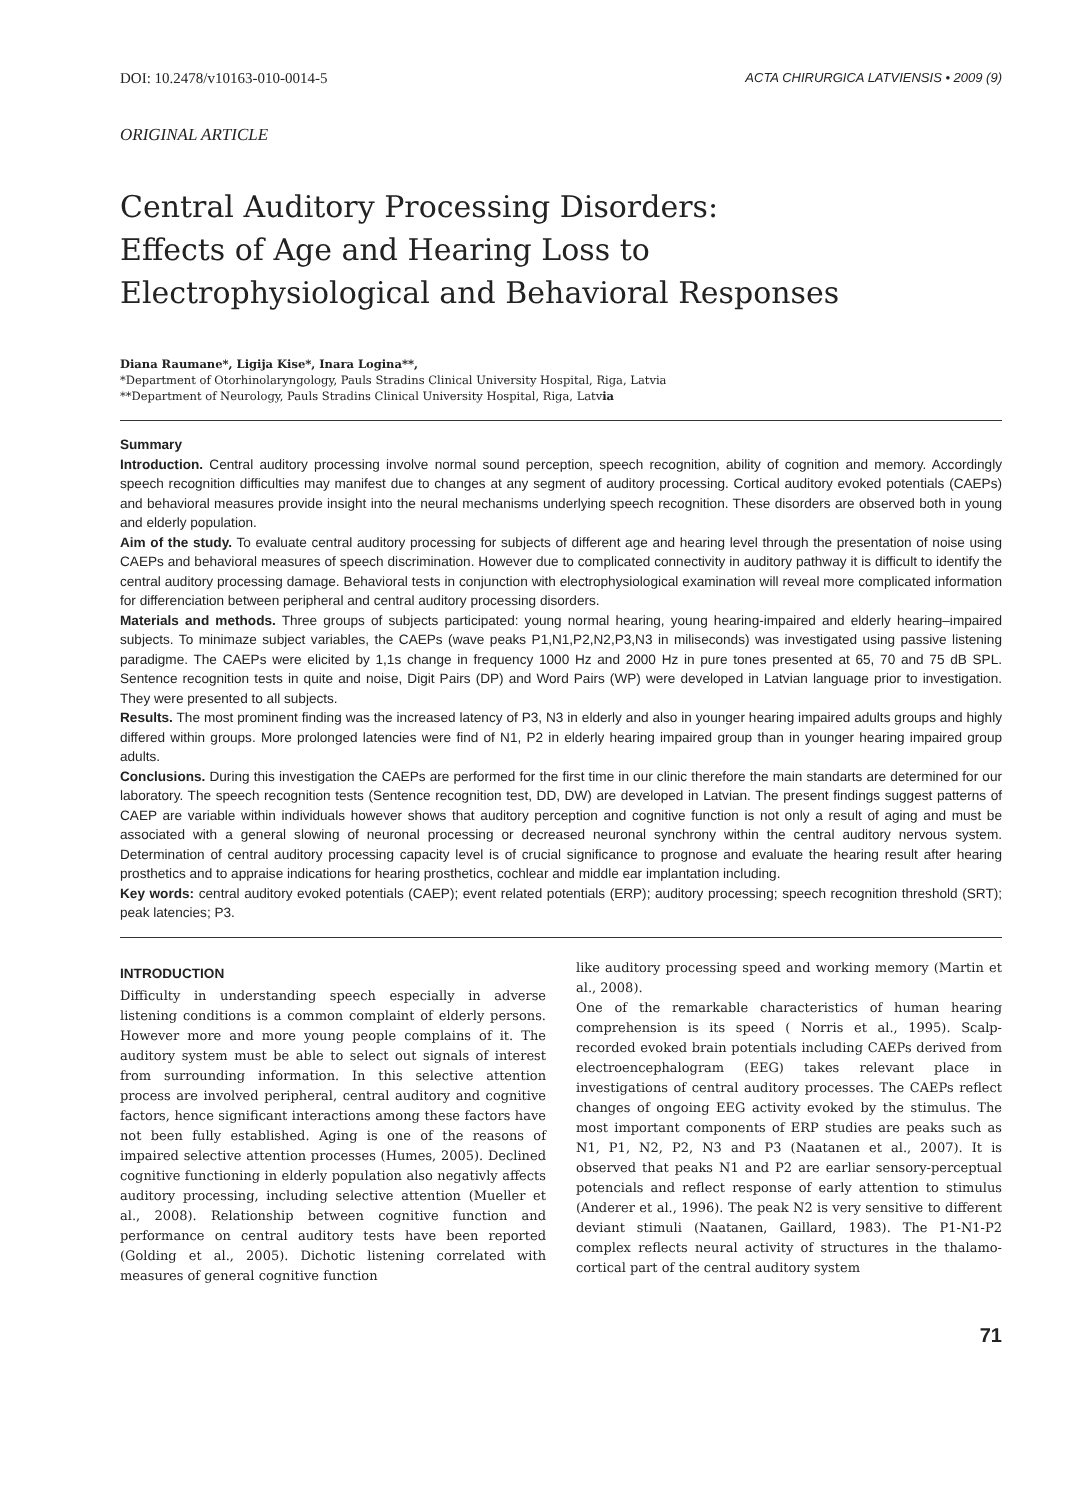DOI: 10.2478/v10163-010-0014-5 ACTA CHIRURGICA LATVIENSIS • 2009 (9)
ORIGINAL ARTICLE
Central Auditory Processing Disorders:
Effects of Age and Hearing Loss to
Electrophysiological and Behavioral Responses
Diana Raumane*, Ligija Kise*, Inara Logina**,
*Department of Otorhinolaryngology, Pauls Stradins Clinical University Hospital, Riga, Latvia
**Department of Neurology, Pauls Stradins Clinical University Hospital, Riga, Latvia
Summary
Introduction. Central auditory processing involve normal sound perception, speech recognition, ability of cognition and memory. Accordingly speech recognition difficulties may manifest due to changes at any segment of auditory processing. Cortical auditory evoked potentials (CAEPs) and behavioral measures provide insight into the neural mechanisms underlying speech recognition. These disorders are observed both in young and elderly population.
Aim of the study. To evaluate central auditory processing for subjects of different age and hearing level through the presentation of noise using CAEPs and behavioral measures of speech discrimination. However due to complicated connectivity in auditory pathway it is difficult to identify the central auditory processing damage. Behavioral tests in conjunction with electrophysiological examination will reveal more complicated information for differenciation between peripheral and central auditory processing disorders.
Materials and methods. Three groups of subjects participated: young normal hearing, young hearing-impaired and elderly hearing–impaired subjects. To minimaze subject variables, the CAEPs (wave peaks P1,N1,P2,N2,P3,N3 in miliseconds) was investigated using passive listening paradigme. The CAEPs were elicited by 1,1s change in frequency 1000 Hz and 2000 Hz in pure tones presented at 65, 70 and 75 dB SPL. Sentence recognition tests in quite and noise, Digit Pairs (DP) and Word Pairs (WP) were developed in Latvian language prior to investigation. They were presented to all subjects.
Results. The most prominent finding was the increased latency of P3, N3 in elderly and also in younger hearing impaired adults groups and highly differed within groups. More prolonged latencies were find of N1, P2 in elderly hearing impaired group than in younger hearing impaired group adults.
Conclusions. During this investigation the CAEPs are performed for the first time in our clinic therefore the main standarts are determined for our laboratory. The speech recognition tests (Sentence recognition test, DD, DW) are developed in Latvian. The present findings suggest patterns of CAEP are variable within individuals however shows that auditory perception and cognitive function is not only a result of aging and must be associated with a general slowing of neuronal processing or decreased neuronal synchrony within the central auditory nervous system. Determination of central auditory processing capacity level is of crucial significance to prognose and evaluate the hearing result after hearing prosthetics and to appraise indications for hearing prosthetics, cochlear and middle ear implantation including.
Key words: central auditory evoked potentials (CAEP); event related potentials (ERP); auditory processing; speech recognition threshold (SRT); peak latencies; P3.
INTRODUCTION
Difficulty in understanding speech especially in adverse listening conditions is a common complaint of elderly persons. However more and more young people complains of it. The auditory system must be able to select out signals of interest from surrounding information. In this selective attention process are involved peripheral, central auditory and cognitive factors, hence significant interactions among these factors have not been fully established. Aging is one of the reasons of impaired selective attention processes (Humes, 2005). Declined cognitive functioning in elderly population also negativly affects auditory processing, including selective attention (Mueller et al., 2008). Relationship between cognitive function and performance on central auditory tests have been reported (Golding et al., 2005). Dichotic listening correlated with measures of general cognitive function
like auditory processing speed and working memory (Martin et al., 2008).
One of the remarkable characteristics of human hearing comprehension is its speed ( Norris et al., 1995). Scalp-recorded evoked brain potentials including CAEPs derived from electroencephalogram (EEG) takes relevant place in investigations of central auditory processes. The CAEPs reflect changes of ongoing EEG activity evoked by the stimulus. The most important components of ERP studies are peaks such as N1, P1, N2, P2, N3 and P3 (Naatanen et al., 2007). It is observed that peaks N1 and P2 are earliar sensory-perceptual potencials and reflect response of early attention to stimulus (Anderer et al., 1996). The peak N2 is very sensitive to different deviant stimuli (Naatanen, Gaillard, 1983). The P1-N1-P2 complex reflects neural activity of structures in the thalamo-cortical part of the central auditory system
71